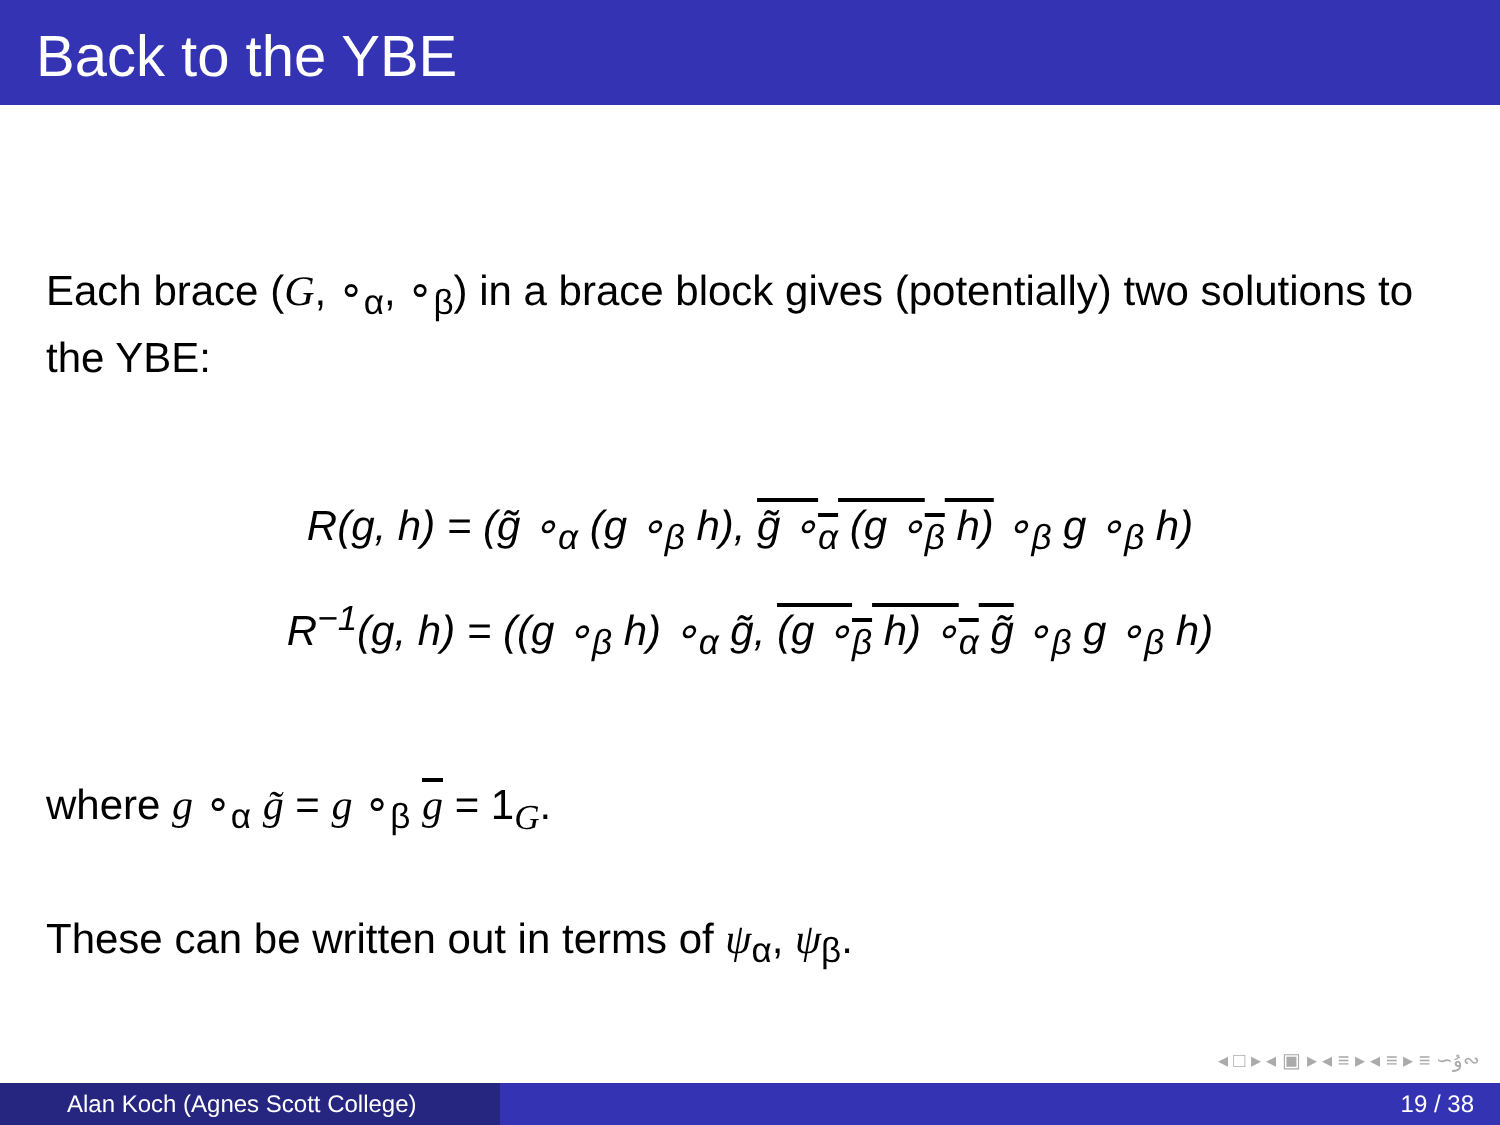Back to the YBE
Each brace (G, ∘<sub>α</sub>, ∘<sub>β</sub>) in a brace block gives (potentially) two solutions to the YBE:
R(g, h) = (g̃ ∘<sub>α</sub> (g ∘<sub>β</sub> h), g̃ ∘<sub>α</sub> (g ∘<sub>β</sub> h) ∘<sub>β</sub> g ∘<sub>β</sub> h)
R<sup>−1</sup>(g, h) = ((g ∘<sub>β</sub> h) ∘<sub>α</sub> g̃, (g ∘<sub>β</sub> h) ∘<sub>α</sub> g̃ ∘<sub>β</sub> g ∘<sub>β</sub> h)
where g ∘<sub>α</sub> g̃ = g ∘<sub>β</sub> g = 1<sub>G</sub>.
These can be written out in terms of ψ<sub>α</sub>, ψ<sub>β</sub>.
◂ □ ▸ ◂ ▣ ▸ ◂ ≡ ▸ ◂ ≡ ▸ ≡ ∽ۇ∾
Alan Koch (Agnes Scott College) 19 / 38